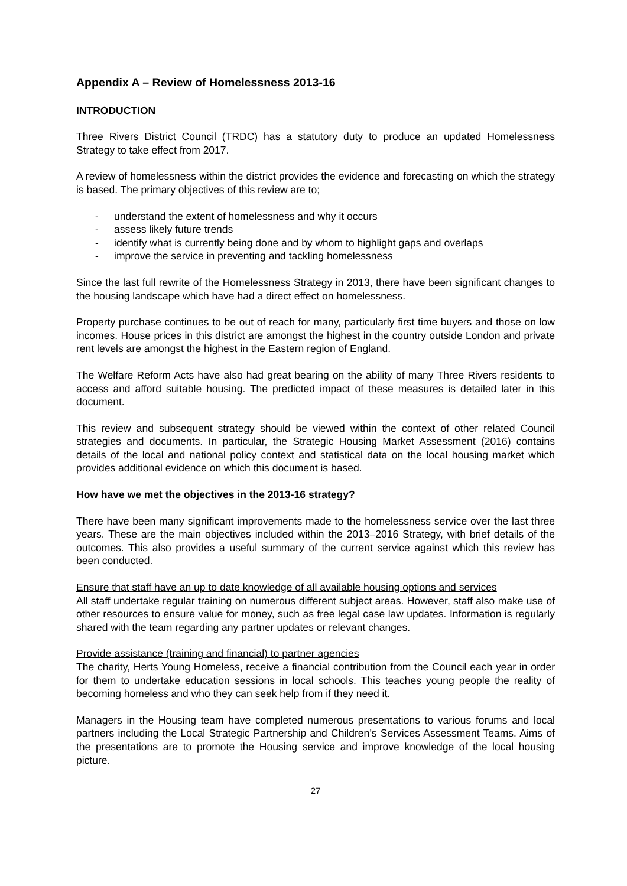Appendix A – Review of Homelessness 2013-16
INTRODUCTION
Three Rivers District Council (TRDC) has a statutory duty to produce an updated Homelessness Strategy to take effect from 2017.
A review of homelessness within the district provides the evidence and forecasting on which the strategy is based. The primary objectives of this review are to;
- understand the extent of homelessness and why it occurs
- assess likely future trends
- identify what is currently being done and by whom to highlight gaps and overlaps
- improve the service in preventing and tackling homelessness
Since the last full rewrite of the Homelessness Strategy in 2013, there have been significant changes to the housing landscape which have had a direct effect on homelessness.
Property purchase continues to be out of reach for many, particularly first time buyers and those on low incomes. House prices in this district are amongst the highest in the country outside London and private rent levels are amongst the highest in the Eastern region of England.
The Welfare Reform Acts have also had great bearing on the ability of many Three Rivers residents to access and afford suitable housing. The predicted impact of these measures is detailed later in this document.
This review and subsequent strategy should be viewed within the context of other related Council strategies and documents. In particular, the Strategic Housing Market Assessment (2016) contains details of the local and national policy context and statistical data on the local housing market which provides additional evidence on which this document is based.
How have we met the objectives in the 2013-16 strategy?
There have been many significant improvements made to the homelessness service over the last three years. These are the main objectives included within the 2013–2016 Strategy, with brief details of the outcomes. This also provides a useful summary of the current service against which this review has been conducted.
Ensure that staff have an up to date knowledge of all available housing options and services
All staff undertake regular training on numerous different subject areas. However, staff also make use of other resources to ensure value for money, such as free legal case law updates. Information is regularly shared with the team regarding any partner updates or relevant changes.
Provide assistance (training and financial) to partner agencies
The charity, Herts Young Homeless, receive a financial contribution from the Council each year in order for them to undertake education sessions in local schools. This teaches young people the reality of becoming homeless and who they can seek help from if they need it.
Managers in the Housing team have completed numerous presentations to various forums and local partners including the Local Strategic Partnership and Children’s Services Assessment Teams. Aims of the presentations are to promote the Housing service and improve knowledge of the local housing picture.
27